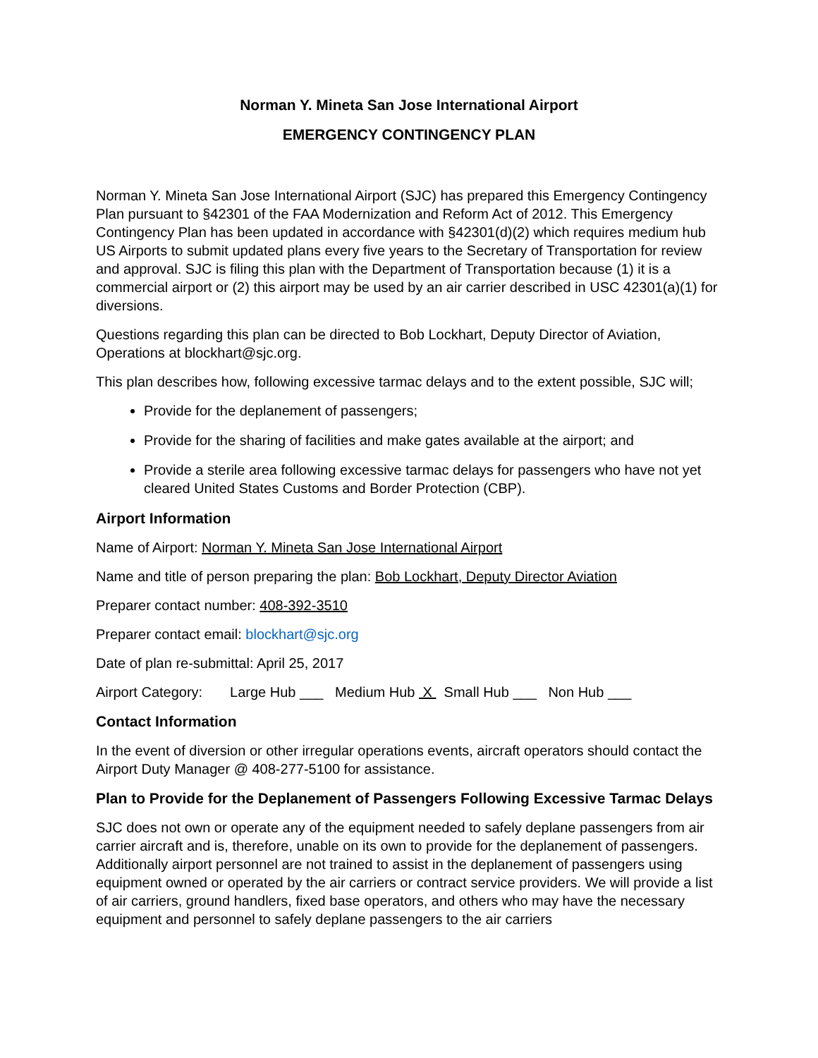Norman Y. Mineta San Jose International Airport
EMERGENCY CONTINGENCY PLAN
Norman Y. Mineta San Jose International Airport (SJC) has prepared this Emergency Contingency Plan pursuant to §42301 of the FAA Modernization and Reform Act of 2012. This Emergency Contingency Plan has been updated in accordance with §42301(d)(2) which requires medium hub US Airports to submit updated plans every five years to the Secretary of Transportation for review and approval. SJC is filing this plan with the Department of Transportation because (1) it is a commercial airport or (2) this airport may be used by an air carrier described in USC 42301(a)(1) for diversions.
Questions regarding this plan can be directed to Bob Lockhart, Deputy Director of Aviation, Operations at blockhart@sjc.org.
This plan describes how, following excessive tarmac delays and to the extent possible, SJC will;
Provide for the deplanement of passengers;
Provide for the sharing of facilities and make gates available at the airport; and
Provide a sterile area following excessive tarmac delays for passengers who have not yet cleared United States Customs and Border Protection (CBP).
Airport Information
Name of Airport: Norman Y. Mineta San Jose International Airport
Name and title of person preparing the plan: Bob Lockhart, Deputy Director Aviation
Preparer contact number: 408-392-3510
Preparer contact email: blockhart@sjc.org
Date of plan re-submittal: April 25, 2017
Airport Category: Large Hub ___ Medium Hub X Small Hub ___ Non Hub ___
Contact Information
In the event of diversion or other irregular operations events, aircraft operators should contact the Airport Duty Manager @ 408-277-5100 for assistance.
Plan to Provide for the Deplanement of Passengers Following Excessive Tarmac Delays
SJC does not own or operate any of the equipment needed to safely deplane passengers from air carrier aircraft and is, therefore, unable on its own to provide for the deplanement of passengers. Additionally airport personnel are not trained to assist in the deplanement of passengers using equipment owned or operated by the air carriers or contract service providers. We will provide a list of air carriers, ground handlers, fixed base operators, and others who may have the necessary equipment and personnel to safely deplane passengers to the air carriers